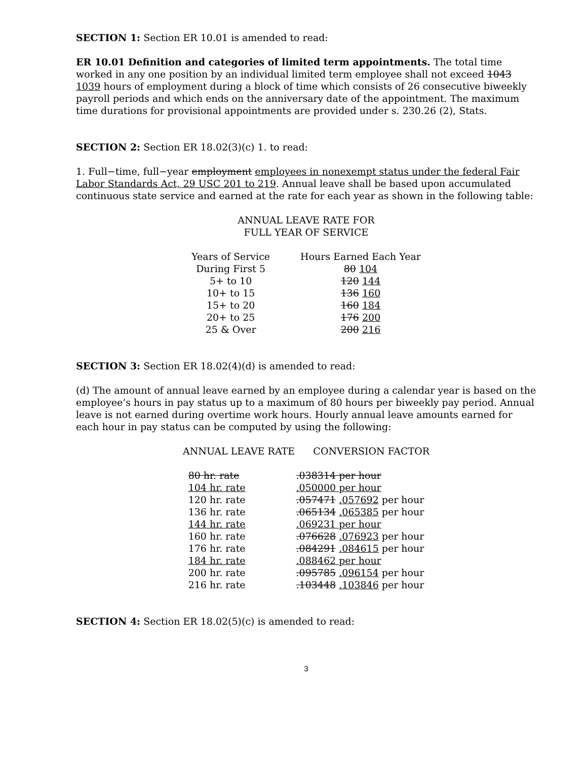SECTION 1: Section ER 10.01 is amended to read:
ER 10.01 Definition and categories of limited term appointments. The total time worked in any one position by an individual limited term employee shall not exceed 1043 1039 hours of employment during a block of time which consists of 26 consecutive biweekly payroll periods and which ends on the anniversary date of the appointment. The maximum time durations for provisional appointments are provided under s. 230.26 (2), Stats.
SECTION 2: Section ER 18.02(3)(c) 1. to read:
1. Full−time, full−year employment employees in nonexempt status under the federal Fair Labor Standards Act, 29 USC 201 to 219. Annual leave shall be based upon accumulated continuous state service and earned at the rate for each year as shown in the following table:
ANNUAL LEAVE RATE FOR
FULL YEAR OF SERVICE
| Years of Service | Hours Earned Each Year |
| --- | --- |
| During First 5 | 80 104 |
| 5+ to 10 | 120 144 |
| 10+ to 15 | 136 160 |
| 15+ to 20 | 160 184 |
| 20+ to 25 | 176 200 |
| 25 & Over | 200 216 |
SECTION 3: Section ER 18.02(4)(d) is amended to read:
(d) The amount of annual leave earned by an employee during a calendar year is based on the employee’s hours in pay status up to a maximum of 80 hours per biweekly pay period. Annual leave is not earned during overtime work hours. Hourly annual leave amounts earned for each hour in pay status can be computed by using the following:
ANNUAL LEAVE RATE CONVERSION FACTOR
| 80 hr. rate | .038314 per hour |
| 104 hr. rate | .050000 per hour |
| 120 hr. rate | .057471 .057692 per hour |
| 136 hr. rate | .065134 .065385 per hour |
| 144 hr. rate | .069231 per hour |
| 160 hr. rate | .076628 .076923 per hour |
| 176 hr. rate | .084291 .084615 per hour |
| 184 hr. rate | .088462 per hour |
| 200 hr. rate | .095785 .096154 per hour |
| 216 hr. rate | .103448 .103846 per hour |
SECTION 4: Section ER 18.02(5)(c) is amended to read:
3